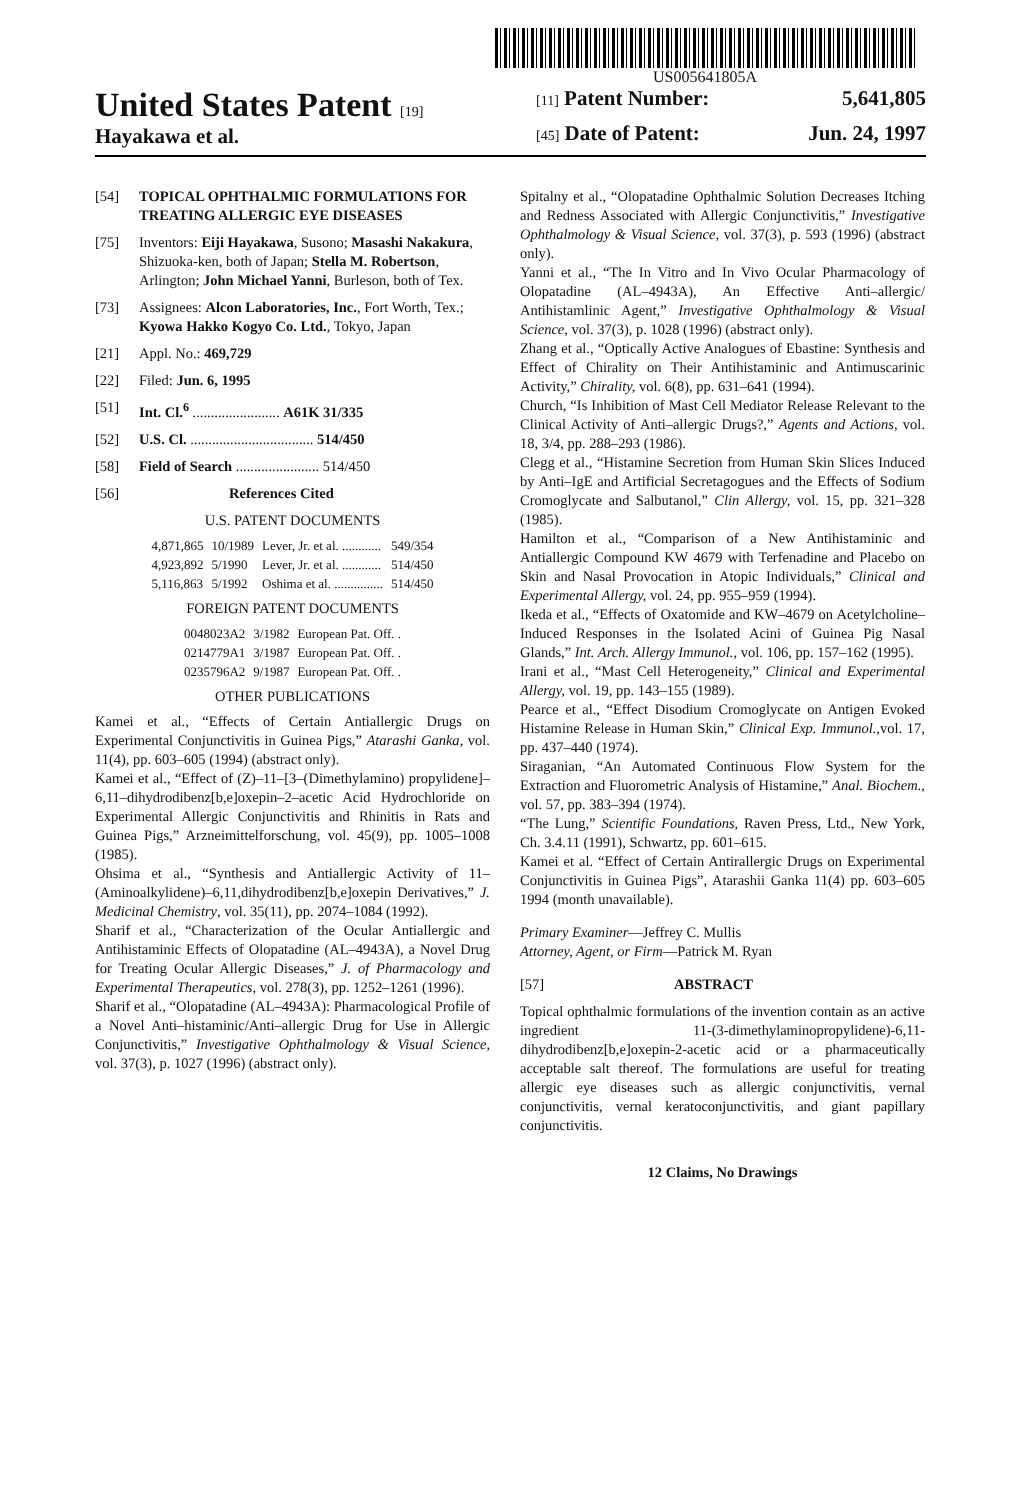US005641805A
United States Patent [19]
Hayakawa et al.
[11] Patent Number: 5,641,805
[45] Date of Patent: Jun. 24, 1997
[54] TOPICAL OPHTHALMIC FORMULATIONS FOR TREATING ALLERGIC EYE DISEASES
[75] Inventors: Eiji Hayakawa, Susono; Masashi Nakakura, Shizuoka-ken, both of Japan; Stella M. Robertson, Arlington; John Michael Yanni, Burleson, both of Tex.
[73] Assignees: Alcon Laboratories, Inc., Fort Worth, Tex.; Kyowa Hakko Kogyo Co. Ltd., Tokyo, Japan
[21] Appl. No.: 469,729
[22] Filed: Jun. 6, 1995
[51] Int. Cl.<sup>6</sup> ........................ A61K 31/335
[52] U.S. Cl. .................................. 514/450
[58] Field of Search ....................... 514/450
[56] References Cited
U.S. PATENT DOCUMENTS
| 4,871,865 | 10/1989 | Lever, Jr. et al. ............ | 549/354 |
| 4,923,892 | 5/1990 | Lever, Jr. et al. ............ | 514/450 |
| 5,116,863 | 5/1992 | Oshima et al. ............... | 514/450 |
FOREIGN PATENT DOCUMENTS
| 0048023A2 | 3/1982 | European Pat. Off. . |
| 0214779A1 | 3/1987 | European Pat. Off. . |
| 0235796A2 | 9/1987 | European Pat. Off. . |
OTHER PUBLICATIONS
Kamei et al., “Effects of Certain Antiallergic Drugs on Experimental Conjunctivitis in Guinea Pigs,” Atarashi Ganka, vol. 11(4), pp. 603–605 (1994) (abstract only).
Kamei et al., “Effect of (Z)–11–[3–(Dimethylamino) propylidene]–6,11–dihydrodibenz[b,e]oxepin–2–acetic Acid Hydrochloride on Experimental Allergic Conjunctivitis and Rhinitis in Rats and Guinea Pigs,” Arzneimittelforschung, vol. 45(9), pp. 1005–1008 (1985).
Ohsima et al., “Synthesis and Antiallergic Activity of 11–(Aminoalkylidene)–6,11,dihydrodibenz[b,e]oxepin Derivatives,” J. Medicinal Chemistry, vol. 35(11), pp. 2074–1084 (1992).
Sharif et al., “Characterization of the Ocular Antiallergic and Antihistaminic Effects of Olopatadine (AL–4943A), a Novel Drug for Treating Ocular Allergic Diseases,” J. of Pharmacology and Experimental Therapeutics, vol. 278(3), pp. 1252–1261 (1996).
Sharif et al., “Olopatadine (AL–4943A): Pharmacological Profile of a Novel Anti–histaminic/Anti–allergic Drug for Use in Allergic Conjunctivitis,” Investigative Ophthalmology & Visual Science, vol. 37(3), p. 1027 (1996) (abstract only).
Spitalny et al., “Olopatadine Ophthalmic Solution Decreases Itching and Redness Associated with Allergic Conjunctivitis,” Investigative Ophthalmology & Visual Science, vol. 37(3), p. 593 (1996) (abstract only).
Yanni et al., “The In Vitro and In Vivo Ocular Pharmacology of Olopatadine (AL–4943A), An Effective Anti–allergic/ Antihistamlinic Agent,” Investigative Ophthalmology & Visual Science, vol. 37(3), p. 1028 (1996) (abstract only).
Zhang et al., “Optically Active Analogues of Ebastine: Synthesis and Effect of Chirality on Their Antihistaminic and Antimuscarinic Activity,” Chirality, vol. 6(8), pp. 631–641 (1994).
Church, “Is Inhibition of Mast Cell Mediator Release Relevant to the Clinical Activity of Anti–allergic Drugs?,” Agents and Actions, vol. 18, 3/4, pp. 288–293 (1986).
Clegg et al., “Histamine Secretion from Human Skin Slices Induced by Anti–IgE and Artificial Secretagogues and the Effects of Sodium Cromoglycate and Salbutanol,” Clin Allergy, vol. 15, pp. 321–328 (1985).
Hamilton et al., “Comparison of a New Antihistaminic and Antiallergic Compound KW 4679 with Terfenadine and Placebo on Skin and Nasal Provocation in Atopic Individuals,” Clinical and Experimental Allergy, vol. 24, pp. 955–959 (1994).
Ikeda et al., “Effects of Oxatomide and KW–4679 on Acetylcholine–Induced Responses in the Isolated Acini of Guinea Pig Nasal Glands,” Int. Arch. Allergy Immunol., vol. 106, pp. 157–162 (1995).
Irani et al., “Mast Cell Heterogeneity,” Clinical and Experimental Allergy, vol. 19, pp. 143–155 (1989).
Pearce et al., “Effect Disodium Cromoglycate on Antigen Evoked Histamine Release in Human Skin,” Clinical Exp. Immunol., vol. 17, pp. 437–440 (1974).
Siraganian, “An Automated Continuous Flow System for the Extraction and Fluorometric Analysis of Histamine,” Anal. Biochem., vol. 57, pp. 383–394 (1974).
“The Lung,” Scientific Foundations, Raven Press, Ltd., New York, Ch. 3.4.11 (1991), Schwartz, pp. 601–615.
Kamei et al. “Effect of Certain Antirallergic Drugs on Experimental Conjunctivitis in Guinea Pigs”, Atarashii Ganka 11(4) pp. 603–605 1994 (month unavailable).
Primary Examiner—Jeffrey C. Mullis
Attorney, Agent, or Firm—Patrick M. Ryan
[57] ABSTRACT
Topical ophthalmic formulations of the invention contain as an active ingredient 11-(3-dimethylaminopropylidene)-6,11-dihydrodibenz[b,e]oxepin-2-acetic acid or a pharmaceutically acceptable salt thereof. The formulations are useful for treating allergic eye diseases such as allergic conjunctivitis, vernal conjunctivitis, vernal keratoconjunctivitis, and giant papillary conjunctivitis.
12 Claims, No Drawings